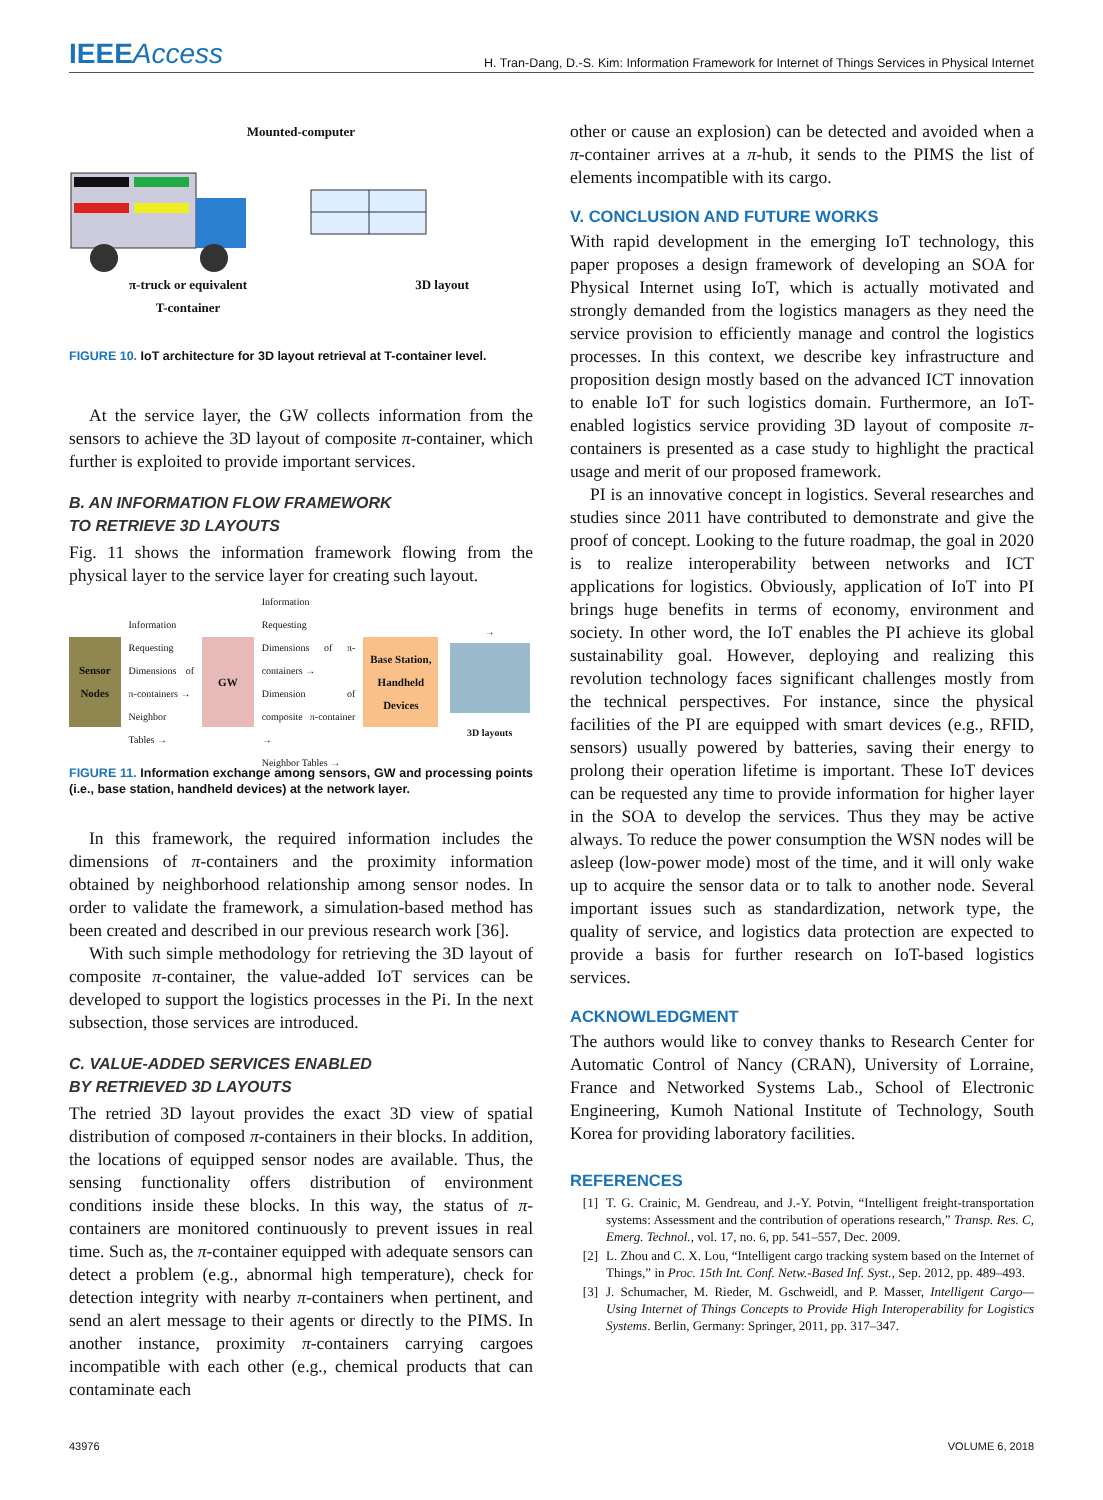IEEEAccess
H. Tran-Dang, D.-S. Kim: Information Framework for Internet of Things Services in Physical Internet
Mounted-computer
π-truck or equivalent
T-container
3D layout
FIGURE 10. IoT architecture for 3D layout retrieval at T-container level.
At the service layer, the GW collects information from the sensors to achieve the 3D layout of composite π-container, which further is exploited to provide important services.
B. AN INFORMATION FLOW FRAMEWORK
TO RETRIEVE 3D LAYOUTS
Fig. 11 shows the information framework flowing from the physical layer to the service layer for creating such layout.
Sensor Nodes
Information Requesting
Dimensions of π-containers →
Neighbor Tables →
GW
Information Requesting
Dimensions of π-containers →
Dimension of composite π-container →
Neighbor Tables →
Base Station, Handheld Devices
→
3D layouts
FIGURE 11. Information exchange among sensors, GW and processing points (i.e., base station, handheld devices) at the network layer.
In this framework, the required information includes the dimensions of π-containers and the proximity information obtained by neighborhood relationship among sensor nodes. In order to validate the framework, a simulation-based method has been created and described in our previous research work [36].
With such simple methodology for retrieving the 3D layout of composite π-container, the value-added IoT services can be developed to support the logistics processes in the Pi. In the next subsection, those services are introduced.
C. VALUE-ADDED SERVICES ENABLED
BY RETRIEVED 3D LAYOUTS
The retried 3D layout provides the exact 3D view of spatial distribution of composed π-containers in their blocks. In addition, the locations of equipped sensor nodes are available. Thus, the sensing functionality offers distribution of environment conditions inside these blocks. In this way, the status of π-containers are monitored continuously to prevent issues in real time. Such as, the π-container equipped with adequate sensors can detect a problem (e.g., abnormal high temperature), check for detection integrity with nearby π-containers when pertinent, and send an alert message to their agents or directly to the PIMS. In another instance, proximity π-containers carrying cargoes incompatible with each other (e.g., chemical products that can contaminate each
other or cause an explosion) can be detected and avoided when a π-container arrives at a π-hub, it sends to the PIMS the list of elements incompatible with its cargo.
V. CONCLUSION AND FUTURE WORKS
With rapid development in the emerging IoT technology, this paper proposes a design framework of developing an SOA for Physical Internet using IoT, which is actually motivated and strongly demanded from the logistics managers as they need the service provision to efficiently manage and control the logistics processes. In this context, we describe key infrastructure and proposition design mostly based on the advanced ICT innovation to enable IoT for such logistics domain. Furthermore, an IoT-enabled logistics service providing 3D layout of composite π-containers is presented as a case study to highlight the practical usage and merit of our proposed framework.
PI is an innovative concept in logistics. Several researches and studies since 2011 have contributed to demonstrate and give the proof of concept. Looking to the future roadmap, the goal in 2020 is to realize interoperability between networks and ICT applications for logistics. Obviously, application of IoT into PI brings huge benefits in terms of economy, environment and society. In other word, the IoT enables the PI achieve its global sustainability goal. However, deploying and realizing this revolution technology faces significant challenges mostly from the technical perspectives. For instance, since the physical facilities of the PI are equipped with smart devices (e.g., RFID, sensors) usually powered by batteries, saving their energy to prolong their operation lifetime is important. These IoT devices can be requested any time to provide information for higher layer in the SOA to develop the services. Thus they may be active always. To reduce the power consumption the WSN nodes will be asleep (low-power mode) most of the time, and it will only wake up to acquire the sensor data or to talk to another node. Several important issues such as standardization, network type, the quality of service, and logistics data protection are expected to provide a basis for further research on IoT-based logistics services.
ACKNOWLEDGMENT
The authors would like to convey thanks to Research Center for Automatic Control of Nancy (CRAN), University of Lorraine, France and Networked Systems Lab., School of Electronic Engineering, Kumoh National Institute of Technology, South Korea for providing laboratory facilities.
REFERENCES
[1] T. G. Crainic, M. Gendreau, and J.-Y. Potvin, “Intelligent freight-transportation systems: Assessment and the contribution of operations research,” Transp. Res. C, Emerg. Technol., vol. 17, no. 6, pp. 541–557, Dec. 2009.
[2] L. Zhou and C. X. Lou, “Intelligent cargo tracking system based on the Internet of Things,” in Proc. 15th Int. Conf. Netw.-Based Inf. Syst., Sep. 2012, pp. 489–493.
[3] J. Schumacher, M. Rieder, M. Gschweidl, and P. Masser, Intelligent Cargo—Using Internet of Things Concepts to Provide High Interoperability for Logistics Systems. Berlin, Germany: Springer, 2011, pp. 317–347.
43976 VOLUME 6, 2018